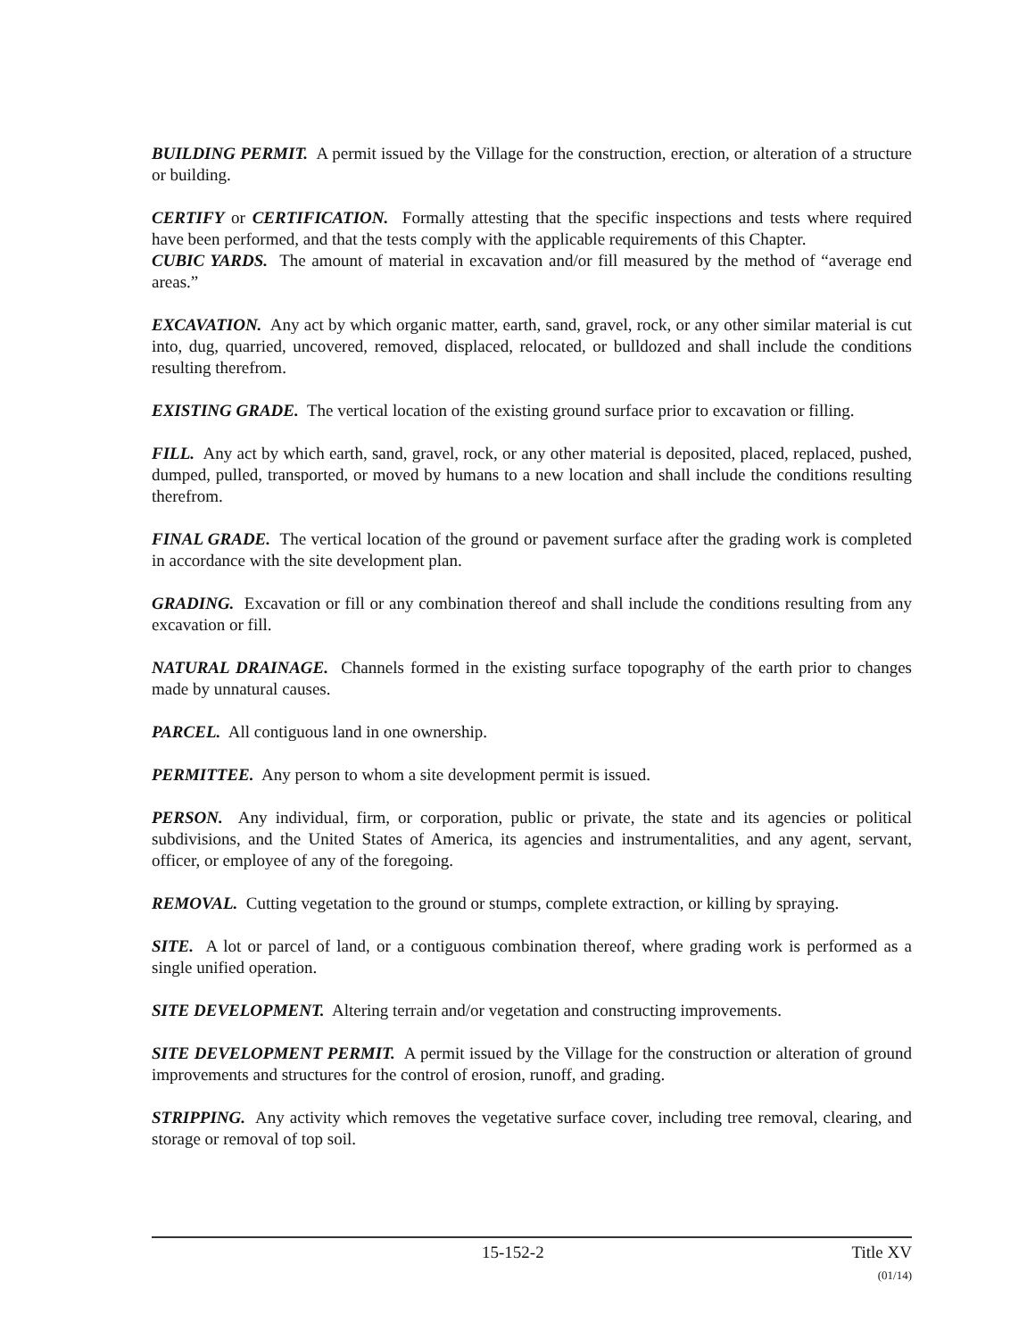BUILDING PERMIT. A permit issued by the Village for the construction, erection, or alteration of a structure or building.
CERTIFY or CERTIFICATION. Formally attesting that the specific inspections and tests where required have been performed, and that the tests comply with the applicable requirements of this Chapter.
CUBIC YARDS. The amount of material in excavation and/or fill measured by the method of “average end areas.”
EXCAVATION. Any act by which organic matter, earth, sand, gravel, rock, or any other similar material is cut into, dug, quarried, uncovered, removed, displaced, relocated, or bulldozed and shall include the conditions resulting therefrom.
EXISTING GRADE. The vertical location of the existing ground surface prior to excavation or filling.
FILL. Any act by which earth, sand, gravel, rock, or any other material is deposited, placed, replaced, pushed, dumped, pulled, transported, or moved by humans to a new location and shall include the conditions resulting therefrom.
FINAL GRADE. The vertical location of the ground or pavement surface after the grading work is completed in accordance with the site development plan.
GRADING. Excavation or fill or any combination thereof and shall include the conditions resulting from any excavation or fill.
NATURAL DRAINAGE. Channels formed in the existing surface topography of the earth prior to changes made by unnatural causes.
PARCEL. All contiguous land in one ownership.
PERMITTEE. Any person to whom a site development permit is issued.
PERSON. Any individual, firm, or corporation, public or private, the state and its agencies or political subdivisions, and the United States of America, its agencies and instrumentalities, and any agent, servant, officer, or employee of any of the foregoing.
REMOVAL. Cutting vegetation to the ground or stumps, complete extraction, or killing by spraying.
SITE. A lot or parcel of land, or a contiguous combination thereof, where grading work is performed as a single unified operation.
SITE DEVELOPMENT. Altering terrain and/or vegetation and constructing improvements.
SITE DEVELOPMENT PERMIT. A permit issued by the Village for the construction or alteration of ground improvements and structures for the control of erosion, runoff, and grading.
STRIPPING. Any activity which removes the vegetative surface cover, including tree removal, clearing, and storage or removal of top soil.
15-152-2 Title XV
(01/14)